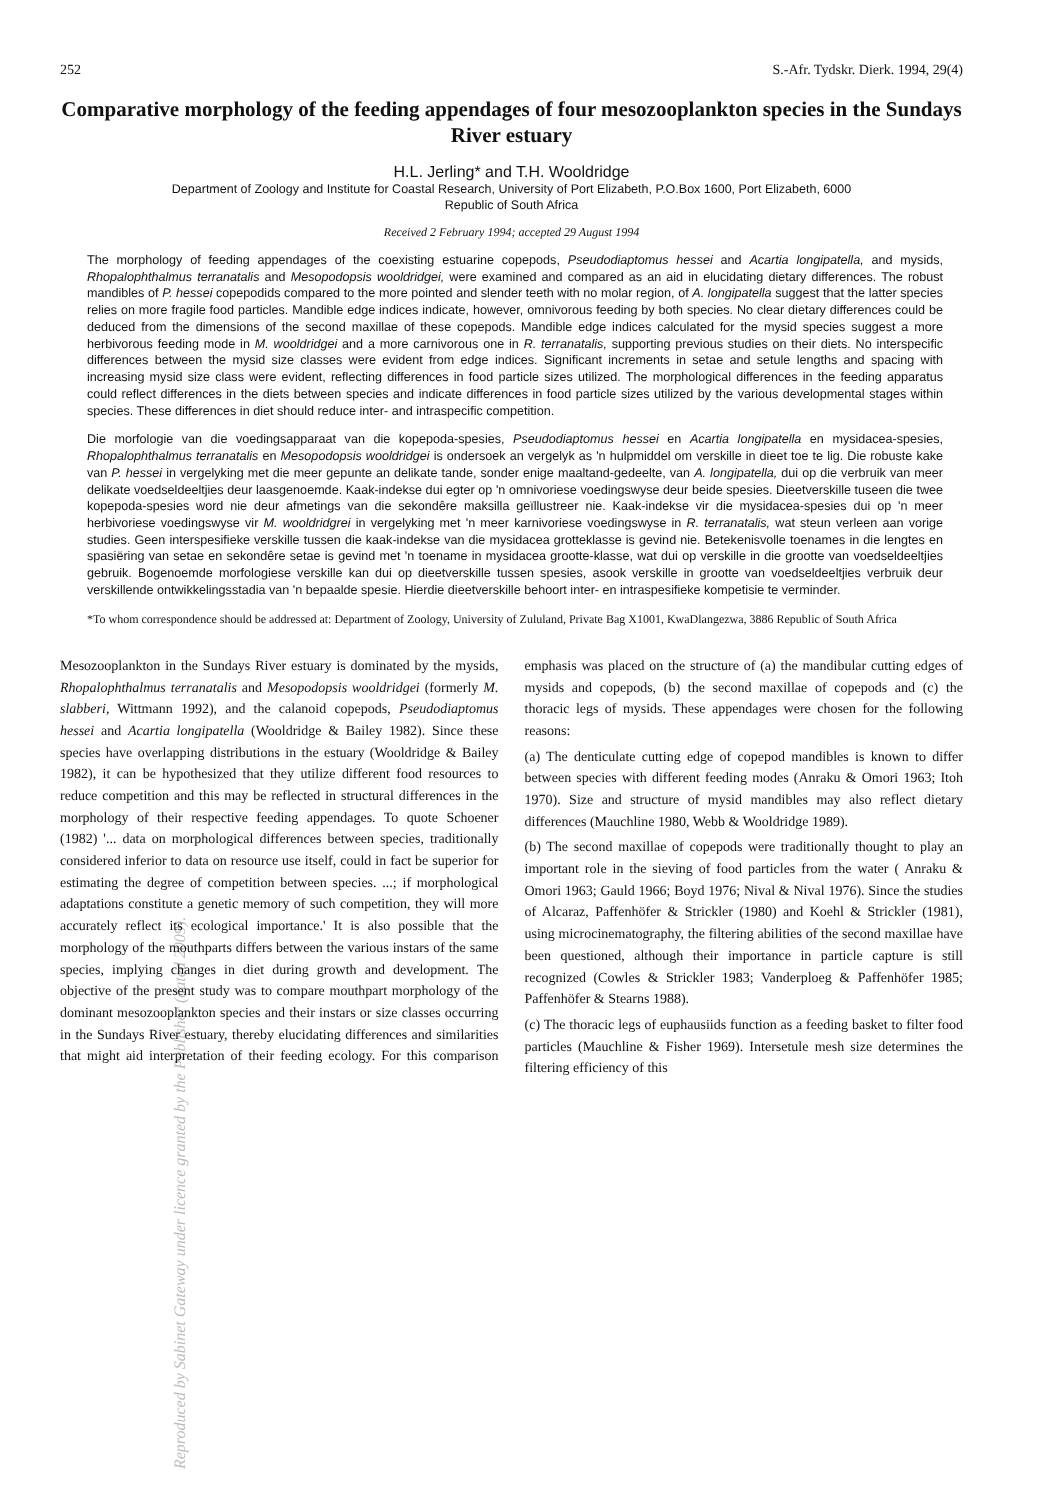Reproduced by Sabinet Gateway under licence granted by the Publisher (dated 2009).
252 S.-Afr. Tydskr. Dierk. 1994, 29(4)
Comparative morphology of the feeding appendages of four mesozooplankton species in the Sundays River estuary
H.L. Jerling* and T.H. Wooldridge
Department of Zoology and Institute for Coastal Research, University of Port Elizabeth, P.O.Box 1600, Port Elizabeth, 6000
Republic of South Africa
Received 2 February 1994; accepted 29 August 1994
The morphology of feeding appendages of the coexisting estuarine copepods, Pseudodiaptomus hessei and Acartia longipatella, and mysids, Rhopalophthalmus terranatalis and Mesopodopsis wooldridgei, were examined and compared as an aid in elucidating dietary differences. The robust mandibles of P. hessei copepodids compared to the more pointed and slender teeth with no molar region, of A. longipatella suggest that the latter species relies on more fragile food particles. Mandible edge indices indicate, however, omnivorous feeding by both species. No clear dietary differences could be deduced from the dimensions of the second maxillae of these copepods. Mandible edge indices calculated for the mysid species suggest a more herbivorous feeding mode in M. wooldridgei and a more carnivorous one in R. terranatalis, supporting previous studies on their diets. No interspecific differences between the mysid size classes were evident from edge indices. Significant increments in setae and setule lengths and spacing with increasing mysid size class were evident, reflecting differences in food particle sizes utilized. The morphological differences in the feeding apparatus could reflect differences in the diets between species and indicate differences in food particle sizes utilized by the various developmental stages within species. These differences in diet should reduce inter- and intraspecific competition.
Die morfologie van die voedingsapparaat van die kopepoda-spesies, Pseudodiaptomus hessei en Acartia longipatella en mysidacea-spesies, Rhopalophthalmus terranatalis en Mesopodopsis wooldridgei is ondersoek an vergelyk as 'n hulpmiddel om verskille in dieet toe te lig. Die robuste kake van P. hessei in vergelyking met die meer gepunte an delikate tande, sonder enige maaltand-gedeelte, van A. longipatella, dui op die verbruik van meer delikate voedseldeeltjies deur laasgenoemde. Kaak-indekse dui egter op 'n omnivoriese voedingswyse deur beide spesies. Dieetverskille tuseen die twee kopepoda-spesies word nie deur afmetings van die sekondêre maksilla geïllustreer nie. Kaak-indekse vir die mysidacea-spesies dui op 'n meer herbivoriese voedingswyse vir M. wooldridgrei in vergelyking met 'n meer karnivoriese voedingswyse in R. terranatalis, wat steun verleen aan vorige studies. Geen interspesifieke verskille tussen die kaak-indekse van die mysidacea grotteklasse is gevind nie. Betekenisvolle toenames in die lengtes en spasiëring van setae en sekondêre setae is gevind met 'n toename in mysidacea grootte-klasse, wat dui op verskille in die grootte van voedseldeeltjies gebruik. Bogenoemde morfologiese verskille kan dui op dieetverskille tussen spesies, asook verskille in grootte van voedseldeeltjies verbruik deur verskillende ontwikkelingsstadia van 'n bepaalde spesie. Hierdie dieetverskille behoort inter- en intraspesifieke kompetisie te verminder.
*To whom correspondence should be addressed at: Department of Zoology, University of Zululand, Private Bag X1001, KwaDlangezwa, 3886 Republic of South Africa
Mesozooplankton in the Sundays River estuary is dominated by the mysids, Rhopalophthalmus terranatalis and Mesopodopsis wooldridgei (formerly M. slabberi, Wittmann 1992), and the calanoid copepods, Pseudodiaptomus hessei and Acartia longipatella (Wooldridge & Bailey 1982). Since these species have overlapping distributions in the estuary (Wooldridge & Bailey 1982), it can be hypothesized that they utilize different food resources to reduce competition and this may be reflected in structural differences in the morphology of their respective feeding appendages. To quote Schoener (1982) '... data on morphological differences between species, traditionally considered inferior to data on resource use itself, could in fact be superior for estimating the degree of competition between species. ...; if morphological adaptations constitute a genetic memory of such competition, they will more accurately reflect its ecological importance.' It is also possible that the morphology of the mouthparts differs between the various instars of the same species, implying changes in diet during growth and development. The objective of the present study was to compare mouthpart morphology of the dominant mesozooplankton species and their instars or size classes occurring in the Sundays River estuary, thereby elucidating differences and similarities that might aid interpretation of their feeding ecology. For this comparison emphasis was placed on the structure of (a) the mandibular cutting edges of mysids and copepods, (b) the second maxillae of copepods and (c) the thoracic legs of mysids. These appendages were chosen for the following reasons:
(a) The denticulate cutting edge of copepod mandibles is known to differ between species with different feeding modes (Anraku & Omori 1963; Itoh 1970). Size and structure of mysid mandibles may also reflect dietary differences (Mauchline 1980, Webb & Wooldridge 1989).
(b) The second maxillae of copepods were traditionally thought to play an important role in the sieving of food particles from the water ( Anraku & Omori 1963; Gauld 1966; Boyd 1976; Nival & Nival 1976). Since the studies of Alcaraz, Paffenhöfer & Strickler (1980) and Koehl & Strickler (1981), using microcinematography, the filtering abilities of the second maxillae have been questioned, although their importance in particle capture is still recognized (Cowles & Strickler 1983; Vanderploeg & Paffenhöfer 1985; Paffenhöfer & Stearns 1988).
(c) The thoracic legs of euphausiids function as a feeding basket to filter food particles (Mauchline & Fisher 1969). Intersetule mesh size determines the filtering efficiency of this